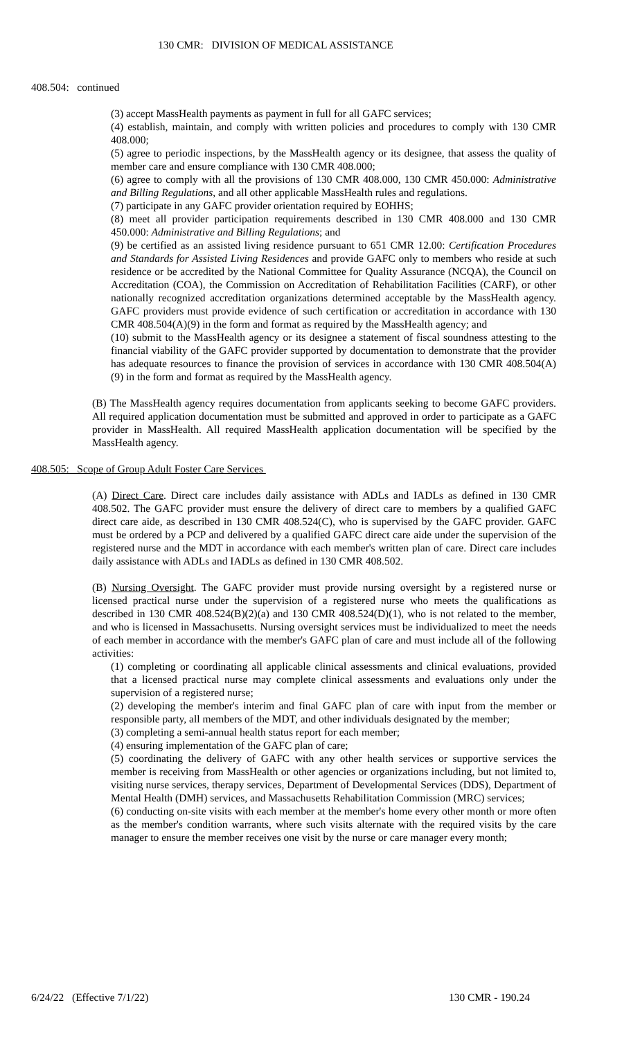130 CMR: DIVISION OF MEDICAL ASSISTANCE
408.504: continued
(3) accept MassHealth payments as payment in full for all GAFC services;
(4) establish, maintain, and comply with written policies and procedures to comply with 130 CMR 408.000;
(5) agree to periodic inspections, by the MassHealth agency or its designee, that assess the quality of member care and ensure compliance with 130 CMR 408.000;
(6) agree to comply with all the provisions of 130 CMR 408.000, 130 CMR 450.000: Administrative and Billing Regulations, and all other applicable MassHealth rules and regulations.
(7) participate in any GAFC provider orientation required by EOHHS;
(8) meet all provider participation requirements described in 130 CMR 408.000 and 130 CMR 450.000: Administrative and Billing Regulations; and
(9) be certified as an assisted living residence pursuant to 651 CMR 12.00: Certification Procedures and Standards for Assisted Living Residences and provide GAFC only to members who reside at such residence or be accredited by the National Committee for Quality Assurance (NCQA), the Council on Accreditation (COA), the Commission on Accreditation of Rehabilitation Facilities (CARF), or other nationally recognized accreditation organizations determined acceptable by the MassHealth agency. GAFC providers must provide evidence of such certification or accreditation in accordance with 130 CMR 408.504(A)(9) in the form and format as required by the MassHealth agency; and
(10) submit to the MassHealth agency or its designee a statement of fiscal soundness attesting to the financial viability of the GAFC provider supported by documentation to demonstrate that the provider has adequate resources to finance the provision of services in accordance with 130 CMR 408.504(A)(9) in the form and format as required by the MassHealth agency.
(B) The MassHealth agency requires documentation from applicants seeking to become GAFC providers. All required application documentation must be submitted and approved in order to participate as a GAFC provider in MassHealth. All required MassHealth application documentation will be specified by the MassHealth agency.
408.505: Scope of Group Adult Foster Care Services
(A) Direct Care. Direct care includes daily assistance with ADLs and IADLs as defined in 130 CMR 408.502. The GAFC provider must ensure the delivery of direct care to members by a qualified GAFC direct care aide, as described in 130 CMR 408.524(C), who is supervised by the GAFC provider. GAFC must be ordered by a PCP and delivered by a qualified GAFC direct care aide under the supervision of the registered nurse and the MDT in accordance with each member's written plan of care. Direct care includes daily assistance with ADLs and IADLs as defined in 130 CMR 408.502.
(B) Nursing Oversight. The GAFC provider must provide nursing oversight by a registered nurse or licensed practical nurse under the supervision of a registered nurse who meets the qualifications as described in 130 CMR 408.524(B)(2)(a) and 130 CMR 408.524(D)(1), who is not related to the member, and who is licensed in Massachusetts. Nursing oversight services must be individualized to meet the needs of each member in accordance with the member's GAFC plan of care and must include all of the following activities:
(1) completing or coordinating all applicable clinical assessments and clinical evaluations, provided that a licensed practical nurse may complete clinical assessments and evaluations only under the supervision of a registered nurse;
(2) developing the member's interim and final GAFC plan of care with input from the member or responsible party, all members of the MDT, and other individuals designated by the member;
(3) completing a semi-annual health status report for each member;
(4) ensuring implementation of the GAFC plan of care;
(5) coordinating the delivery of GAFC with any other health services or supportive services the member is receiving from MassHealth or other agencies or organizations including, but not limited to, visiting nurse services, therapy services, Department of Developmental Services (DDS), Department of Mental Health (DMH) services, and Massachusetts Rehabilitation Commission (MRC) services;
(6) conducting on-site visits with each member at the member's home every other month or more often as the member's condition warrants, where such visits alternate with the required visits by the care manager to ensure the member receives one visit by the nurse or care manager every month;
6/24/22 (Effective 7/1/22) 130 CMR - 190.24